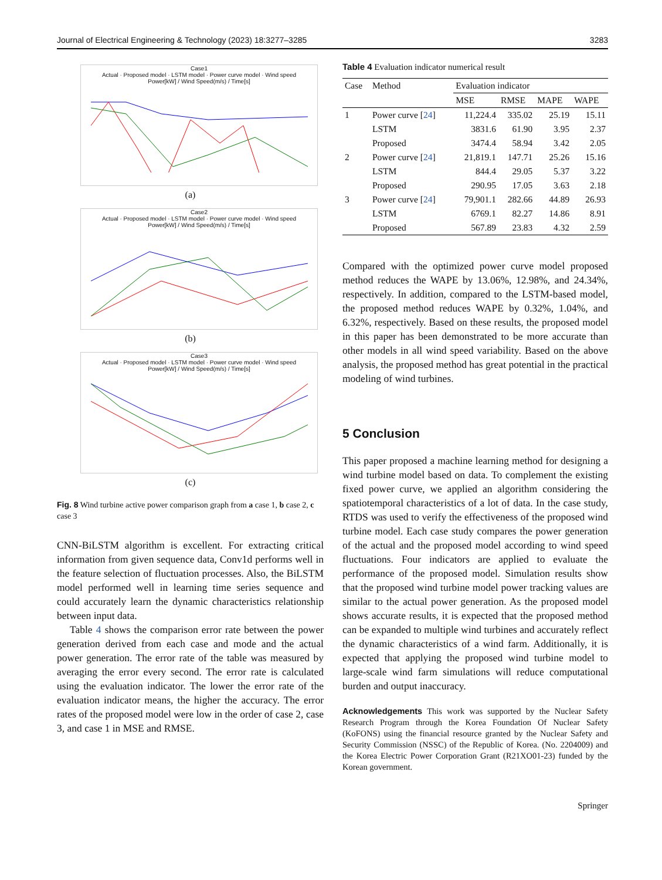Journal of Electrical Engineering & Technology (2023) 18:3277–3285 3283
Case1
Actual · Proposed model · LSTM model · Power curve model · Wind speed
Power[kW] / Wind Speed(m/s) / Time[s]
(a)
Case2
Actual · Proposed model · LSTM model · Power curve model · Wind speed
Power[kW] / Wind Speed(m/s) / Time[s]
(b)
Case3
Actual · Proposed model · LSTM model · Power curve model · Wind speed
Power[kW] / Wind Speed(m/s) / Time[s]
(c)
Fig. 8 Wind turbine active power comparison graph from a case 1, b case 2, c case 3
CNN-BiLSTM algorithm is excellent. For extracting critical information from given sequence data, Conv1d performs well in the feature selection of fluctuation processes. Also, the BiLSTM model performed well in learning time series sequence and could accurately learn the dynamic characteristics relationship between input data.
Table 4 shows the comparison error rate between the power generation derived from each case and mode and the actual power generation. The error rate of the table was measured by averaging the error every second. The error rate is calculated using the evaluation indicator. The lower the error rate of the evaluation indicator means, the higher the accuracy. The error rates of the proposed model were low in the order of case 2, case 3, and case 1 in MSE and RMSE.
Table 4 Evaluation indicator numerical result
| Case | Method | Evaluation indicator | | | |
| --- | --- | --- | --- | --- | --- |
| | | MSE | RMSE | MAPE | WAPE |
| 1 | Power curve [ 24 ] | 11,224.4 | 335.02 | 25.19 | 15.11 |
| | LSTM | 3831.6 | 61.90 | 3.95 | 2.37 |
| | Proposed | 3474.4 | 58.94 | 3.42 | 2.05 |
| 2 | Power curve [ 24 ] | 21,819.1 | 147.71 | 25.26 | 15.16 |
| | LSTM | 844.4 | 29.05 | 5.37 | 3.22 |
| | Proposed | 290.95 | 17.05 | 3.63 | 2.18 |
| 3 | Power curve [ 24 ] | 79,901.1 | 282.66 | 44.89 | 26.93 |
| | LSTM | 6769.1 | 82.27 | 14.86 | 8.91 |
| | Proposed | 567.89 | 23.83 | 4.32 | 2.59 |
Compared with the optimized power curve model proposed method reduces the WAPE by 13.06%, 12.98%, and 24.34%, respectively. In addition, compared to the LSTM-based model, the proposed method reduces WAPE by 0.32%, 1.04%, and 6.32%, respectively. Based on these results, the proposed model in this paper has been demonstrated to be more accurate than other models in all wind speed variability. Based on the above analysis, the proposed method has great potential in the practical modeling of wind turbines.
5 Conclusion
This paper proposed a machine learning method for designing a wind turbine model based on data. To complement the existing fixed power curve, we applied an algorithm considering the spatiotemporal characteristics of a lot of data. In the case study, RTDS was used to verify the effectiveness of the proposed wind turbine model. Each case study compares the power generation of the actual and the proposed model according to wind speed fluctuations. Four indicators are applied to evaluate the performance of the proposed model. Simulation results show that the proposed wind turbine model power tracking values are similar to the actual power generation. As the proposed model shows accurate results, it is expected that the proposed method can be expanded to multiple wind turbines and accurately reflect the dynamic characteristics of a wind farm. Additionally, it is expected that applying the proposed wind turbine model to large-scale wind farm simulations will reduce computational burden and output inaccuracy.
Acknowledgements This work was supported by the Nuclear Safety Research Program through the Korea Foundation Of Nuclear Safety (KoFONS) using the financial resource granted by the Nuclear Safety and Security Commission (NSSC) of the Republic of Korea. (No. 2204009) and the Korea Electric Power Corporation Grant (R21XO01-23) funded by the Korean government.
Springer